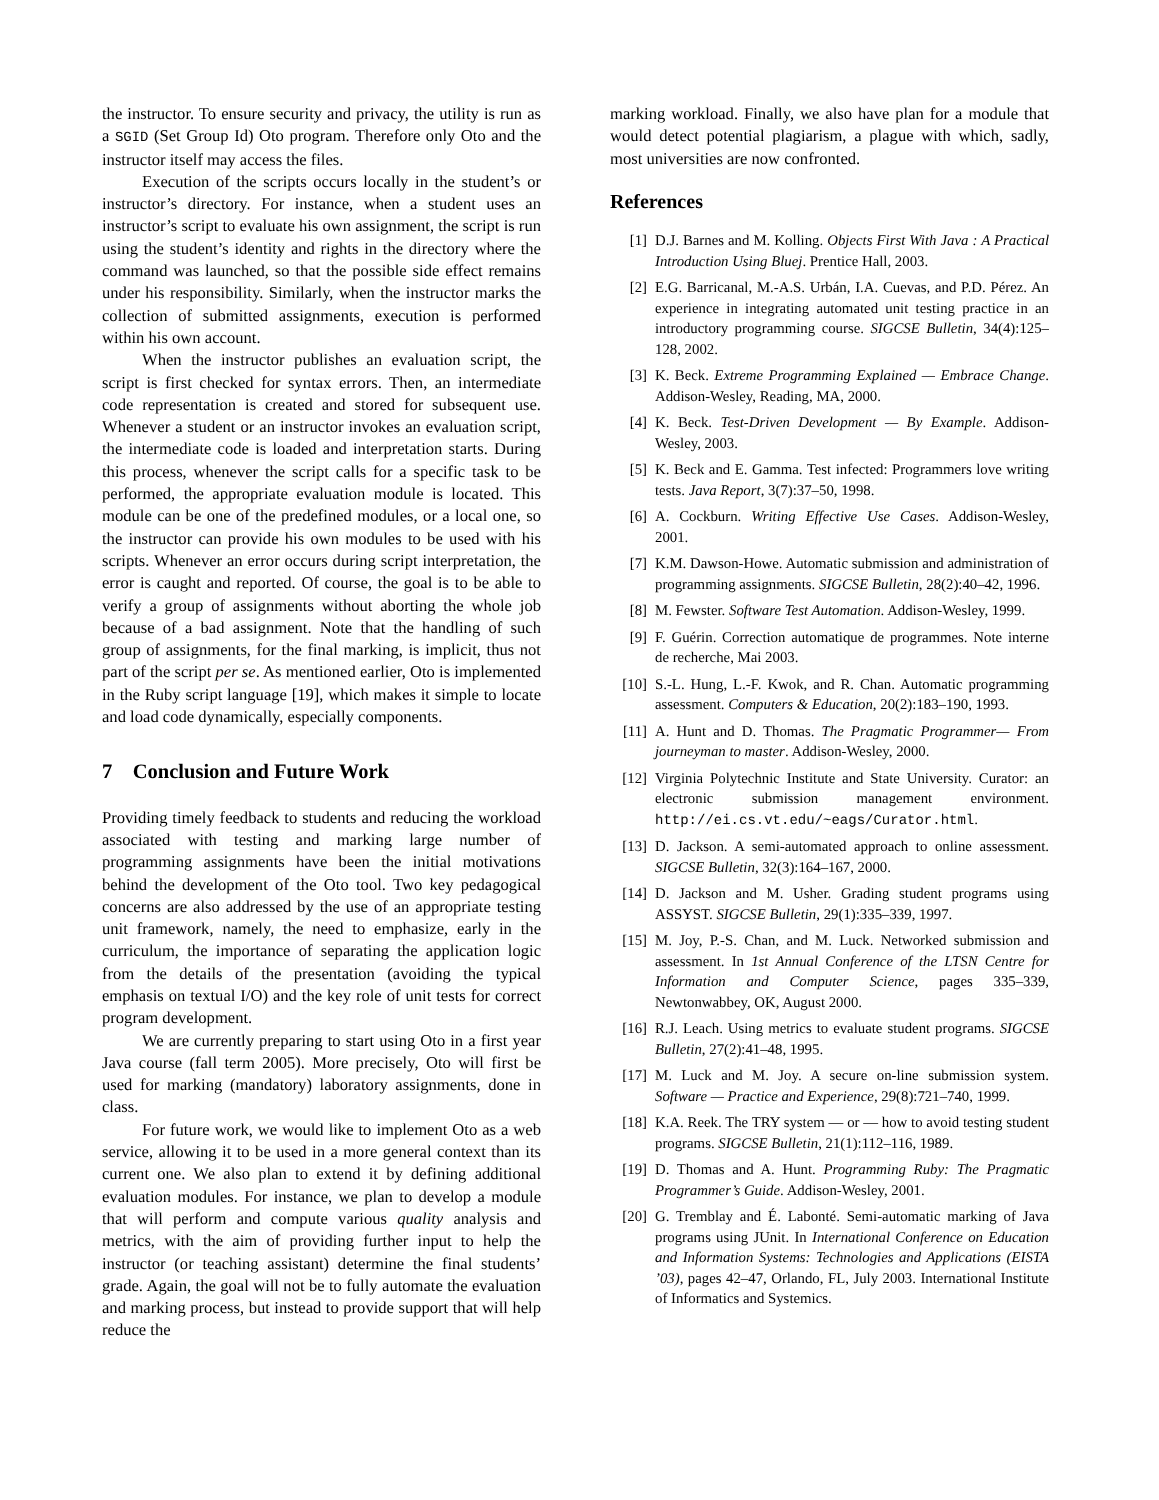the instructor. To ensure security and privacy, the utility is run as a SGID (Set Group Id) Oto program. Therefore only Oto and the instructor itself may access the files.
Execution of the scripts occurs locally in the student’s or instructor’s directory. For instance, when a student uses an instructor’s script to evaluate his own assignment, the script is run using the student’s identity and rights in the directory where the command was launched, so that the possible side effect remains under his responsibility. Similarly, when the instructor marks the collection of submitted assignments, execution is performed within his own account.
When the instructor publishes an evaluation script, the script is first checked for syntax errors. Then, an intermediate code representation is created and stored for subsequent use. Whenever a student or an instructor invokes an evaluation script, the intermediate code is loaded and interpretation starts. During this process, whenever the script calls for a specific task to be performed, the appropriate evaluation module is located. This module can be one of the predefined modules, or a local one, so the instructor can provide his own modules to be used with his scripts. Whenever an error occurs during script interpretation, the error is caught and reported. Of course, the goal is to be able to verify a group of assignments without aborting the whole job because of a bad assignment. Note that the handling of such group of assignments, for the final marking, is implicit, thus not part of the script per se. As mentioned earlier, Oto is implemented in the Ruby script language [19], which makes it simple to locate and load code dynamically, especially components.
7 Conclusion and Future Work
Providing timely feedback to students and reducing the workload associated with testing and marking large number of programming assignments have been the initial motivations behind the development of the Oto tool. Two key pedagogical concerns are also addressed by the use of an appropriate testing unit framework, namely, the need to emphasize, early in the curriculum, the importance of separating the application logic from the details of the presentation (avoiding the typical emphasis on textual I/O) and the key role of unit tests for correct program development.
We are currently preparing to start using Oto in a first year Java course (fall term 2005). More precisely, Oto will first be used for marking (mandatory) laboratory assignments, done in class.
For future work, we would like to implement Oto as a web service, allowing it to be used in a more general context than its current one. We also plan to extend it by defining additional evaluation modules. For instance, we plan to develop a module that will perform and compute various quality analysis and metrics, with the aim of providing further input to help the instructor (or teaching assistant) determine the final students’ grade. Again, the goal will not be to fully automate the evaluation and marking process, but instead to provide support that will help reduce the
marking workload. Finally, we also have plan for a module that would detect potential plagiarism, a plague with which, sadly, most universities are now confronted.
References
[1] D.J. Barnes and M. Kolling. Objects First With Java : A Practical Introduction Using Bluej. Prentice Hall, 2003.
[2] E.G. Barricanal, M.-A.S. Urbán, I.A. Cuevas, and P.D. Pérez. An experience in integrating automated unit testing practice in an introductory programming course. SIGCSE Bulletin, 34(4):125–128, 2002.
[3] K. Beck. Extreme Programming Explained — Embrace Change. Addison-Wesley, Reading, MA, 2000.
[4] K. Beck. Test-Driven Development — By Example. Addison-Wesley, 2003.
[5] K. Beck and E. Gamma. Test infected: Programmers love writing tests. Java Report, 3(7):37–50, 1998.
[6] A. Cockburn. Writing Effective Use Cases. Addison-Wesley, 2001.
[7] K.M. Dawson-Howe. Automatic submission and administration of programming assignments. SIGCSE Bulletin, 28(2):40–42, 1996.
[8] M. Fewster. Software Test Automation. Addison-Wesley, 1999.
[9] F. Guérin. Correction automatique de programmes. Note interne de recherche, Mai 2003.
[10] S.-L. Hung, L.-F. Kwok, and R. Chan. Automatic programming assessment. Computers & Education, 20(2):183–190, 1993.
[11] A. Hunt and D. Thomas. The Pragmatic Programmer— From journeyman to master. Addison-Wesley, 2000.
[12] Virginia Polytechnic Institute and State University. Curator: an electronic submission management environment. http://ei.cs.vt.edu/~eags/Curator.html.
[13] D. Jackson. A semi-automated approach to online assessment. SIGCSE Bulletin, 32(3):164–167, 2000.
[14] D. Jackson and M. Usher. Grading student programs using ASSYST. SIGCSE Bulletin, 29(1):335–339, 1997.
[15] M. Joy, P.-S. Chan, and M. Luck. Networked submission and assessment. In 1st Annual Conference of the LTSN Centre for Information and Computer Science, pages 335–339, Newtonwabbey, OK, August 2000.
[16] R.J. Leach. Using metrics to evaluate student programs. SIGCSE Bulletin, 27(2):41–48, 1995.
[17] M. Luck and M. Joy. A secure on-line submission system. Software — Practice and Experience, 29(8):721–740, 1999.
[18] K.A. Reek. The TRY system — or — how to avoid testing student programs. SIGCSE Bulletin, 21(1):112–116, 1989.
[19] D. Thomas and A. Hunt. Programming Ruby: The Pragmatic Programmer’s Guide. Addison-Wesley, 2001.
[20] G. Tremblay and É. Labonté. Semi-automatic marking of Java programs using JUnit. In International Conference on Education and Information Systems: Technologies and Applications (EISTA ’03), pages 42–47, Orlando, FL, July 2003. International Institute of Informatics and Systemics.